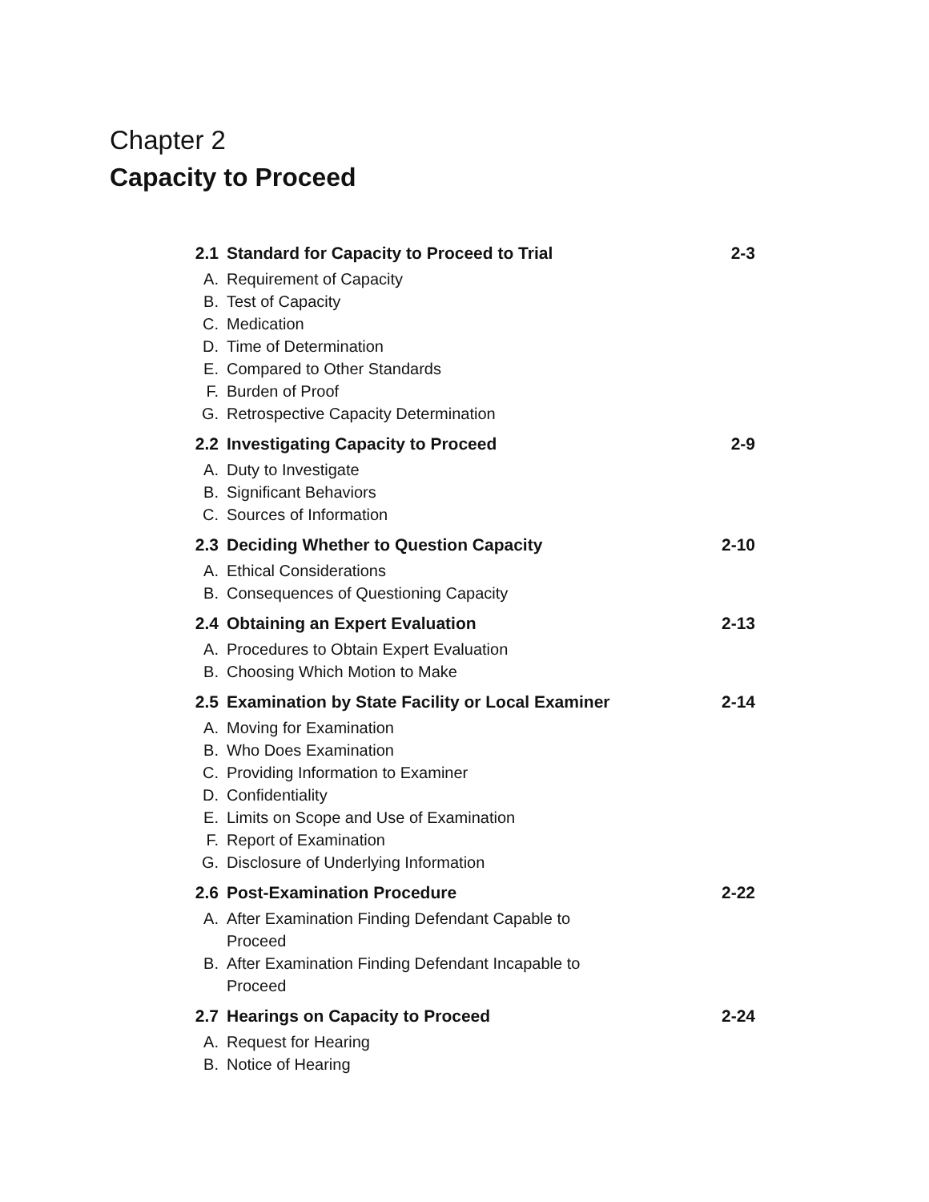Chapter 2
Capacity to Proceed
| 2.1 | Standard for Capacity to Proceed to Trial | 2-3 |
| A. | Requirement of Capacity | |
| B. | Test of Capacity | |
| C. | Medication | |
| D. | Time of Determination | |
| E. | Compared to Other Standards | |
| F. | Burden of Proof | |
| G. | Retrospective Capacity Determination | |
| 2.2 | Investigating Capacity to Proceed | 2-9 |
| A. | Duty to Investigate | |
| B. | Significant Behaviors | |
| C. | Sources of Information | |
| 2.3 | Deciding Whether to Question Capacity | 2-10 |
| A. | Ethical Considerations | |
| B. | Consequences of Questioning Capacity | |
| 2.4 | Obtaining an Expert Evaluation | 2-13 |
| A. | Procedures to Obtain Expert Evaluation | |
| B. | Choosing Which Motion to Make | |
| 2.5 | Examination by State Facility or Local Examiner | 2-14 |
| A. | Moving for Examination | |
| B. | Who Does Examination | |
| C. | Providing Information to Examiner | |
| D. | Confidentiality | |
| E. | Limits on Scope and Use of Examination | |
| F. | Report of Examination | |
| G. | Disclosure of Underlying Information | |
| 2.6 | Post-Examination Procedure | 2-22 |
| A. | After Examination Finding Defendant Capable to Proceed | |
| B. | After Examination Finding Defendant Incapable to Proceed | |
| 2.7 | Hearings on Capacity to Proceed | 2-24 |
| A. | Request for Hearing | |
| B. | Notice of Hearing | |